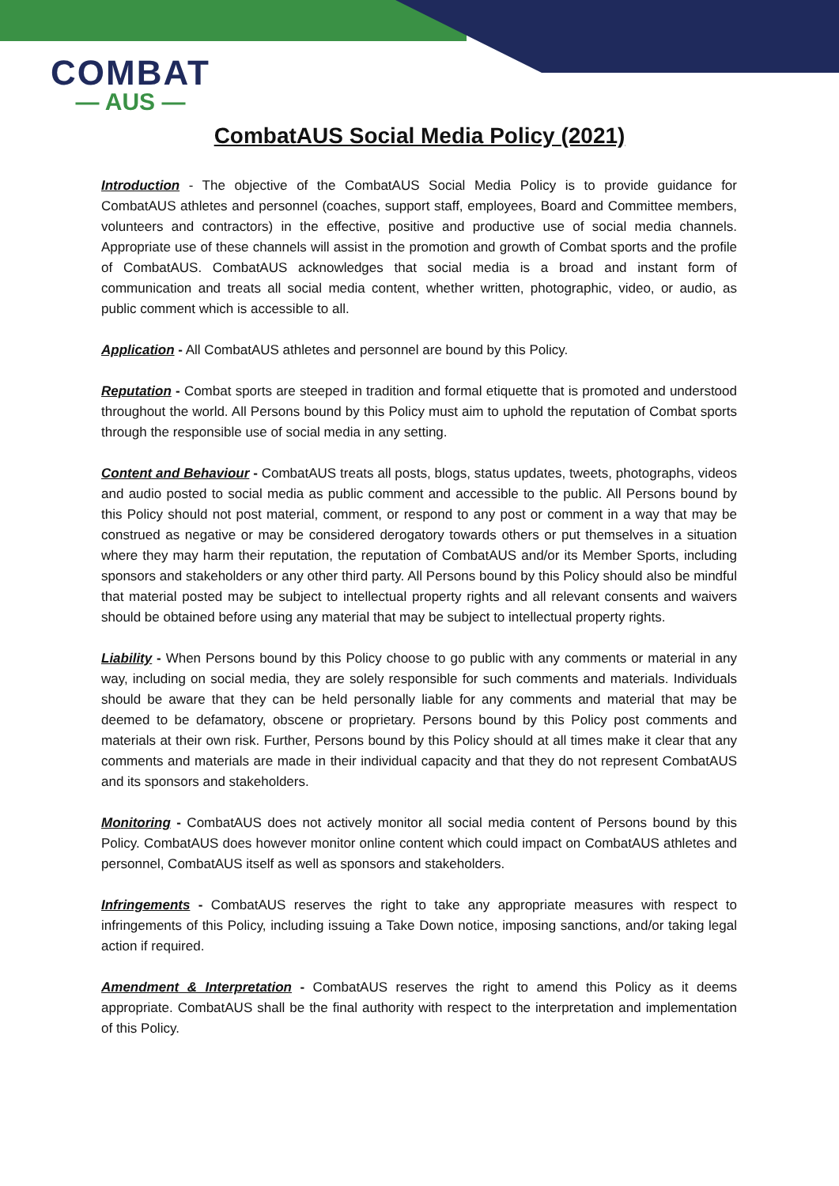COMBAT
— AUS —
CombatAUS Social Media Policy (2021)
Introduction - The objective of the CombatAUS Social Media Policy is to provide guidance for CombatAUS athletes and personnel (coaches, support staff, employees, Board and Committee members, volunteers and contractors) in the effective, positive and productive use of social media channels. Appropriate use of these channels will assist in the promotion and growth of Combat sports and the profile of CombatAUS. CombatAUS acknowledges that social media is a broad and instant form of communication and treats all social media content, whether written, photographic, video, or audio, as public comment which is accessible to all.
Application - All CombatAUS athletes and personnel are bound by this Policy.
Reputation - Combat sports are steeped in tradition and formal etiquette that is promoted and understood throughout the world. All Persons bound by this Policy must aim to uphold the reputation of Combat sports through the responsible use of social media in any setting.
Content and Behaviour - CombatAUS treats all posts, blogs, status updates, tweets, photographs, videos and audio posted to social media as public comment and accessible to the public. All Persons bound by this Policy should not post material, comment, or respond to any post or comment in a way that may be construed as negative or may be considered derogatory towards others or put themselves in a situation where they may harm their reputation, the reputation of CombatAUS and/or its Member Sports, including sponsors and stakeholders or any other third party. All Persons bound by this Policy should also be mindful that material posted may be subject to intellectual property rights and all relevant consents and waivers should be obtained before using any material that may be subject to intellectual property rights.
Liability - When Persons bound by this Policy choose to go public with any comments or material in any way, including on social media, they are solely responsible for such comments and materials. Individuals should be aware that they can be held personally liable for any comments and material that may be deemed to be defamatory, obscene or proprietary. Persons bound by this Policy post comments and materials at their own risk. Further, Persons bound by this Policy should at all times make it clear that any comments and materials are made in their individual capacity and that they do not represent CombatAUS and its sponsors and stakeholders.
Monitoring - CombatAUS does not actively monitor all social media content of Persons bound by this Policy. CombatAUS does however monitor online content which could impact on CombatAUS athletes and personnel, CombatAUS itself as well as sponsors and stakeholders.
Infringements - CombatAUS reserves the right to take any appropriate measures with respect to infringements of this Policy, including issuing a Take Down notice, imposing sanctions, and/or taking legal action if required.
Amendment & Interpretation - CombatAUS reserves the right to amend this Policy as it deems appropriate. CombatAUS shall be the final authority with respect to the interpretation and implementation of this Policy.